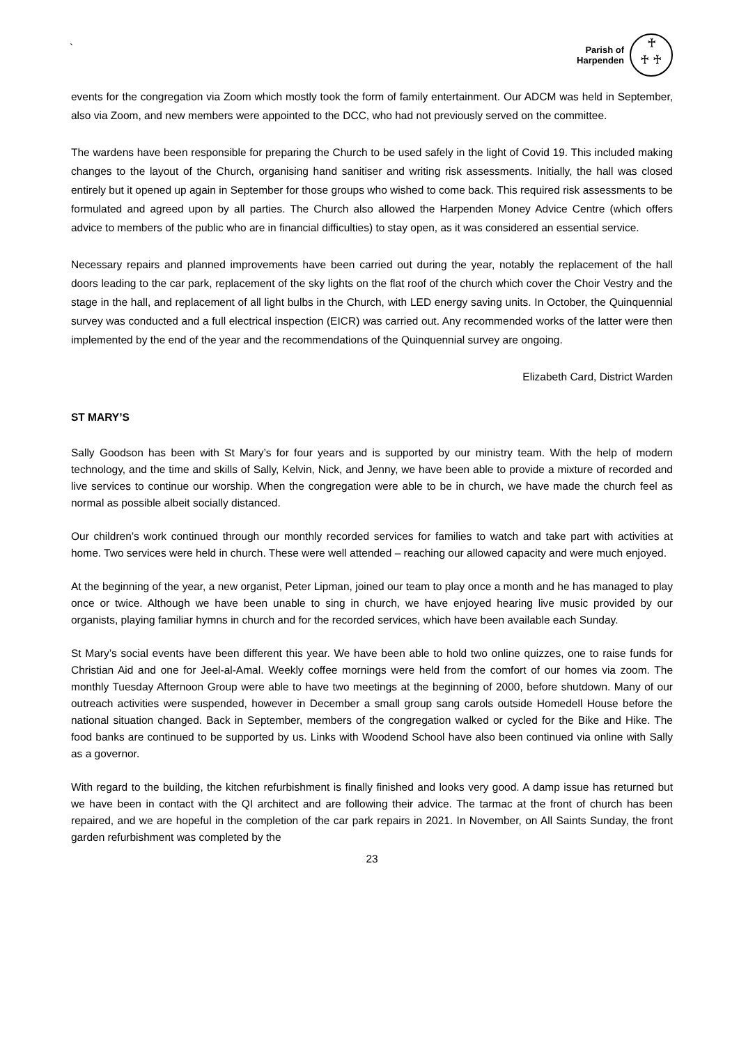`
Parish of
Harpenden
♰
♰ ♰
events for the congregation via Zoom which mostly took the form of family entertainment. Our ADCM was held in September, also via Zoom, and new members were appointed to the DCC, who had not previously served on the committee.
The wardens have been responsible for preparing the Church to be used safely in the light of Covid 19. This included making changes to the layout of the Church, organising hand sanitiser and writing risk assessments. Initially, the hall was closed entirely but it opened up again in September for those groups who wished to come back. This required risk assessments to be formulated and agreed upon by all parties. The Church also allowed the Harpenden Money Advice Centre (which offers advice to members of the public who are in financial difficulties) to stay open, as it was considered an essential service.
Necessary repairs and planned improvements have been carried out during the year, notably the replacement of the hall doors leading to the car park, replacement of the sky lights on the flat roof of the church which cover the Choir Vestry and the stage in the hall, and replacement of all light bulbs in the Church, with LED energy saving units. In October, the Quinquennial survey was conducted and a full electrical inspection (EICR) was carried out. Any recommended works of the latter were then implemented by the end of the year and the recommendations of the Quinquennial survey are ongoing.
Elizabeth Card, District Warden
ST MARY’S
Sally Goodson has been with St Mary’s for four years and is supported by our ministry team. With the help of modern technology, and the time and skills of Sally, Kelvin, Nick, and Jenny, we have been able to provide a mixture of recorded and live services to continue our worship. When the congregation were able to be in church, we have made the church feel as normal as possible albeit socially distanced.
Our children’s work continued through our monthly recorded services for families to watch and take part with activities at home. Two services were held in church. These were well attended – reaching our allowed capacity and were much enjoyed.
At the beginning of the year, a new organist, Peter Lipman, joined our team to play once a month and he has managed to play once or twice. Although we have been unable to sing in church, we have enjoyed hearing live music provided by our organists, playing familiar hymns in church and for the recorded services, which have been available each Sunday.
St Mary’s social events have been different this year. We have been able to hold two online quizzes, one to raise funds for Christian Aid and one for Jeel-al-Amal. Weekly coffee mornings were held from the comfort of our homes via zoom. The monthly Tuesday Afternoon Group were able to have two meetings at the beginning of 2000, before shutdown. Many of our outreach activities were suspended, however in December a small group sang carols outside Homedell House before the national situation changed. Back in September, members of the congregation walked or cycled for the Bike and Hike. The food banks are continued to be supported by us. Links with Woodend School have also been continued via online with Sally as a governor.
With regard to the building, the kitchen refurbishment is finally finished and looks very good. A damp issue has returned but we have been in contact with the QI architect and are following their advice. The tarmac at the front of church has been repaired, and we are hopeful in the completion of the car park repairs in 2021. In November, on All Saints Sunday, the front garden refurbishment was completed by the
23